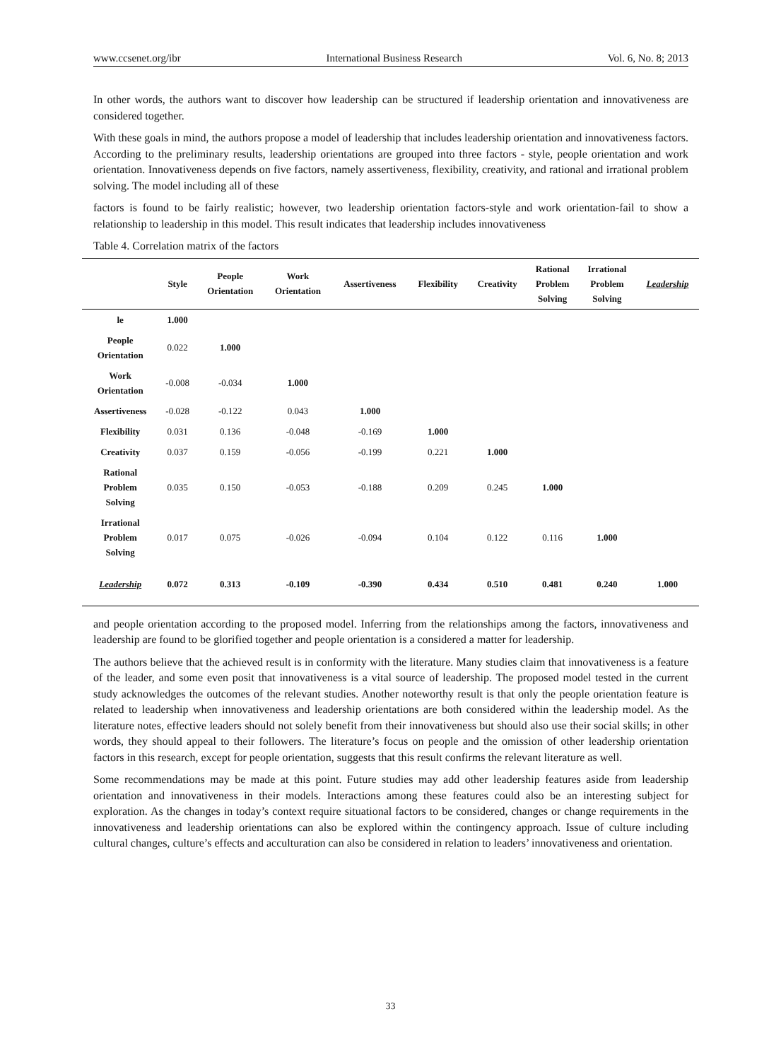www.ccsenet.org/ibr International Business Research Vol. 6, No. 8; 2013
In other words, the authors want to discover how leadership can be structured if leadership orientation and innovativeness are considered together.
With these goals in mind, the authors propose a model of leadership that includes leadership orientation and innovativeness factors. According to the preliminary results, leadership orientations are grouped into three factors - style, people orientation and work orientation. Innovativeness depends on five factors, namely assertiveness, flexibility, creativity, and rational and irrational problem solving. The model including all of these
factors is found to be fairly realistic; however, two leadership orientation factors-style and work orientation-fail to show a relationship to leadership in this model. This result indicates that leadership includes innovativeness
Table 4. Correlation matrix of the factors
| | Style | People Orientation | Work Orientation | Assertiveness | Flexibility | Creativity | Rational Problem Solving | Irrational Problem Solving | Leadership |
| --- | --- | --- | --- | --- | --- | --- | --- | --- | --- |
| le | 1.000 | | | | | | | | |
| People Orientation | 0.022 | 1.000 | | | | | | | |
| Work Orientation | -0.008 | -0.034 | 1.000 | | | | | | |
| Assertiveness | -0.028 | -0.122 | 0.043 | 1.000 | | | | | |
| Flexibility | 0.031 | 0.136 | -0.048 | -0.169 | 1.000 | | | | |
| Creativity | 0.037 | 0.159 | -0.056 | -0.199 | 0.221 | 1.000 | | | |
| Rational Problem Solving | 0.035 | 0.150 | -0.053 | -0.188 | 0.209 | 0.245 | 1.000 | | |
| Irrational Problem Solving | 0.017 | 0.075 | -0.026 | -0.094 | 0.104 | 0.122 | 0.116 | 1.000 | |
| Leadership | 0.072 | 0.313 | -0.109 | -0.390 | 0.434 | 0.510 | 0.481 | 0.240 | 1.000 |
and people orientation according to the proposed model. Inferring from the relationships among the factors, innovativeness and leadership are found to be glorified together and people orientation is a considered a matter for leadership.
The authors believe that the achieved result is in conformity with the literature. Many studies claim that innovativeness is a feature of the leader, and some even posit that innovativeness is a vital source of leadership. The proposed model tested in the current study acknowledges the outcomes of the relevant studies. Another noteworthy result is that only the people orientation feature is related to leadership when innovativeness and leadership orientations are both considered within the leadership model. As the literature notes, effective leaders should not solely benefit from their innovativeness but should also use their social skills; in other words, they should appeal to their followers. The literature’s focus on people and the omission of other leadership orientation factors in this research, except for people orientation, suggests that this result confirms the relevant literature as well.
Some recommendations may be made at this point. Future studies may add other leadership features aside from leadership orientation and innovativeness in their models. Interactions among these features could also be an interesting subject for exploration. As the changes in today’s context require situational factors to be considered, changes or change requirements in the innovativeness and leadership orientations can also be explored within the contingency approach. Issue of culture including cultural changes, culture’s effects and acculturation can also be considered in relation to leaders’ innovativeness and orientation.
33